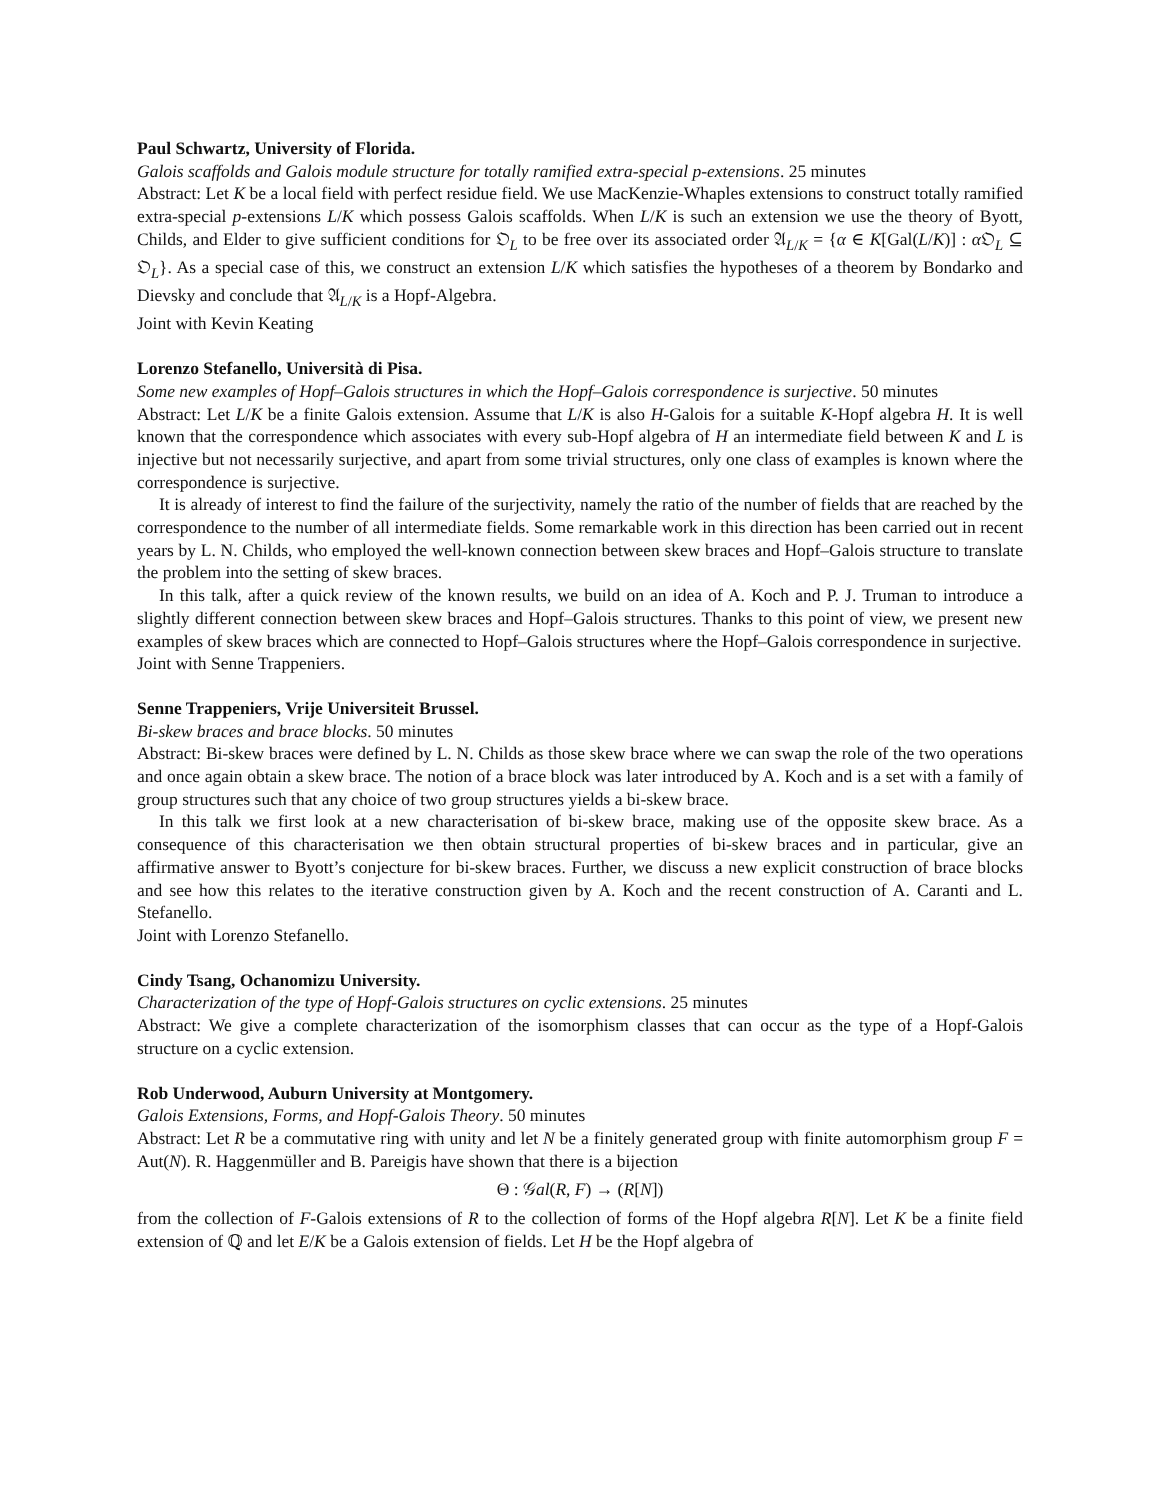Paul Schwartz, University of Florida.
Galois scaffolds and Galois module structure for totally ramified extra-special p-extensions. 25 minutes
Abstract: Let K be a local field with perfect residue field. We use MacKenzie-Whaples extensions to construct totally ramified extra-special p-extensions L/K which possess Galois scaffolds. When L/K is such an extension we use the theory of Byott, Childs, and Elder to give sufficient conditions for 𝔒<sub>L</sub> to be free over its associated order 𝔄<sub>L/K</sub> = {α ∈ K[Gal(L/K)] : α 𝔒<sub>L</sub> ⊆ 𝔒<sub>L</sub>}. As a special case of this, we construct an extension L/K which satisfies the hypotheses of a theorem by Bondarko and Dievsky and conclude that 𝔄<sub>L/K</sub> is a Hopf-Algebra.
Joint with Kevin Keating
Lorenzo Stefanello, Università di Pisa.
Some new examples of Hopf–Galois structures in which the Hopf–Galois correspondence is surjective. 50 minutes
Abstract: Let L/K be a finite Galois extension. Assume that L/K is also H-Galois for a suitable K-Hopf algebra H. It is well known that the correspondence which associates with every sub-Hopf algebra of H an intermediate field between K and L is injective but not necessarily surjective, and apart from some trivial structures, only one class of examples is known where the correspondence is surjective.
It is already of interest to find the failure of the surjectivity, namely the ratio of the number of fields that are reached by the correspondence to the number of all intermediate fields. Some remarkable work in this direction has been carried out in recent years by L. N. Childs, who employed the well-known connection between skew braces and Hopf–Galois structure to translate the problem into the setting of skew braces.
In this talk, after a quick review of the known results, we build on an idea of A. Koch and P. J. Truman to introduce a slightly different connection between skew braces and Hopf–Galois structures. Thanks to this point of view, we present new examples of skew braces which are connected to Hopf–Galois structures where the Hopf–Galois correspondence in surjective.
Joint with Senne Trappeniers.
Senne Trappeniers, Vrije Universiteit Brussel.
Bi-skew braces and brace blocks. 50 minutes
Abstract: Bi-skew braces were defined by L. N. Childs as those skew brace where we can swap the role of the two operations and once again obtain a skew brace. The notion of a brace block was later introduced by A. Koch and is a set with a family of group structures such that any choice of two group structures yields a bi-skew brace.
In this talk we first look at a new characterisation of bi-skew brace, making use of the opposite skew brace. As a consequence of this characterisation we then obtain structural properties of bi-skew braces and in particular, give an affirmative answer to Byott’s conjecture for bi-skew braces. Further, we discuss a new explicit construction of brace blocks and see how this relates to the iterative construction given by A. Koch and the recent construction of A. Caranti and L. Stefanello.
Joint with Lorenzo Stefanello.
Cindy Tsang, Ochanomizu University.
Characterization of the type of Hopf-Galois structures on cyclic extensions. 25 minutes
Abstract: We give a complete characterization of the isomorphism classes that can occur as the type of a Hopf-Galois structure on a cyclic extension.
Rob Underwood, Auburn University at Montgomery.
Galois Extensions, Forms, and Hopf-Galois Theory. 50 minutes
Abstract: Let R be a commutative ring with unity and let N be a finitely generated group with finite automorphism group F = Aut(N). R. Haggenmüller and B. Pareigis have shown that there is a bijection
Θ : 𝒢al(R, F) → (R[N])
from the collection of F-Galois extensions of R to the collection of forms of the Hopf algebra R[N]. Let K be a finite field extension of ℚ and let E/K be a Galois extension of fields. Let H be the Hopf algebra of